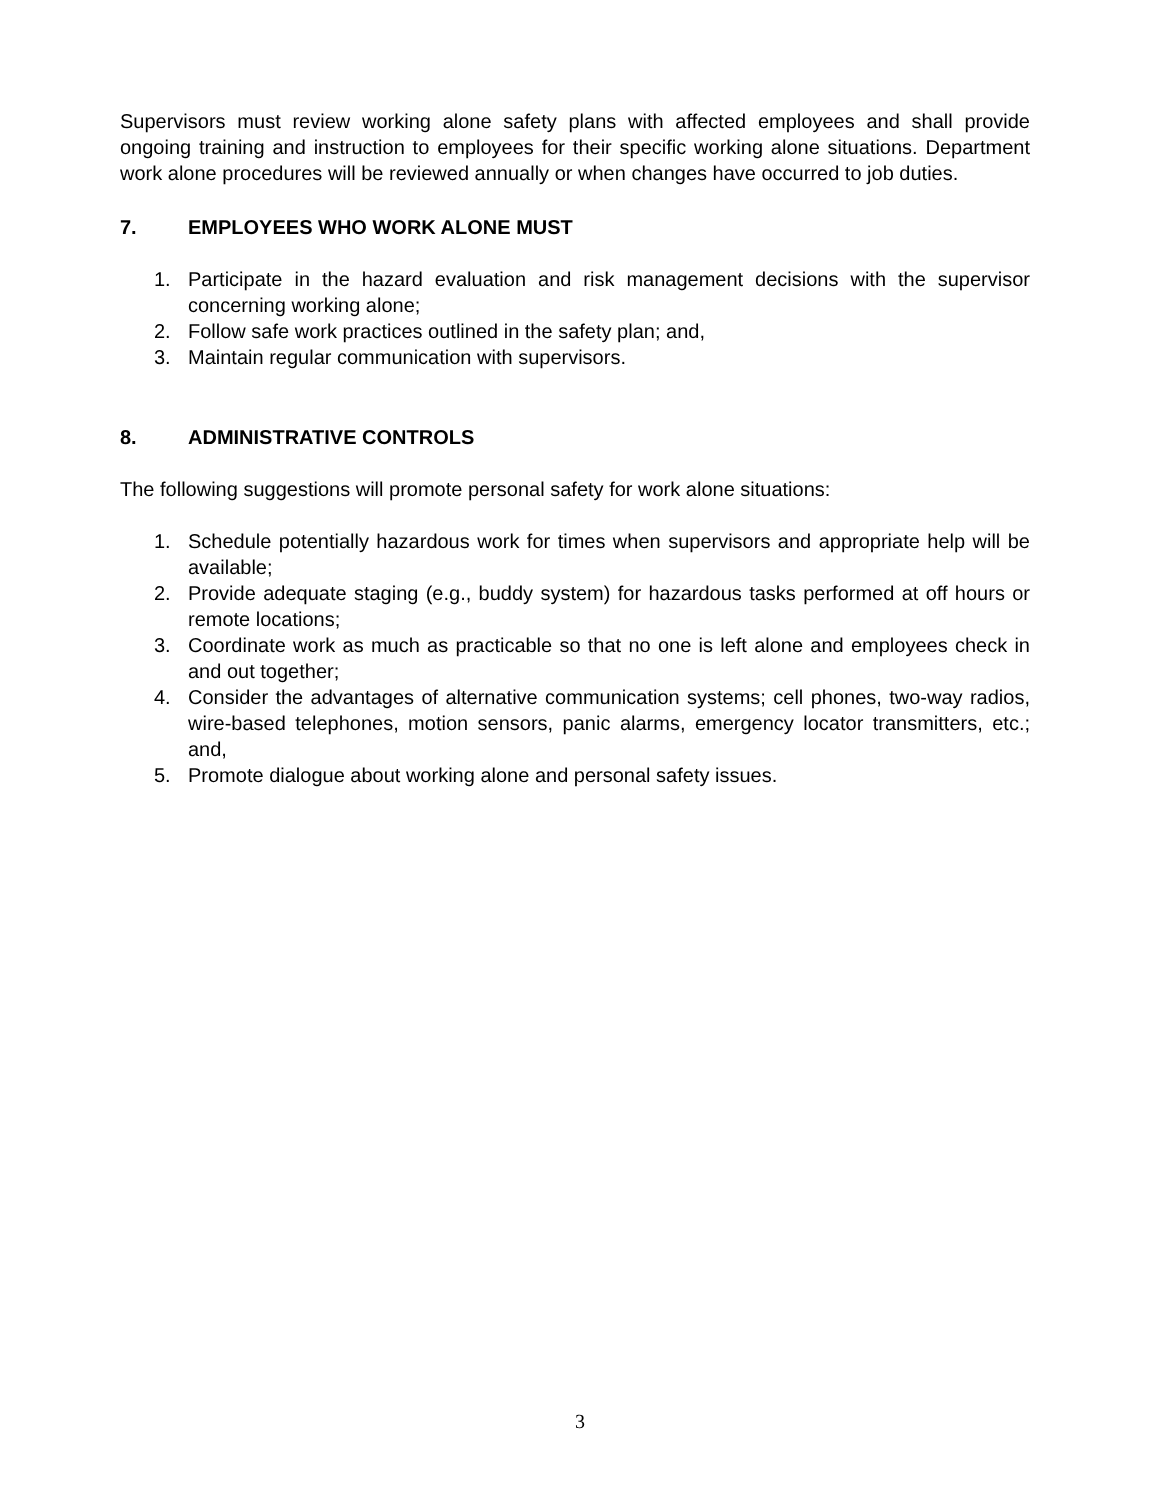Supervisors must review working alone safety plans with affected employees and shall provide ongoing training and instruction to employees for their specific working alone situations. Department work alone procedures will be reviewed annually or when changes have occurred to job duties.
7. EMPLOYEES WHO WORK ALONE MUST
1. Participate in the hazard evaluation and risk management decisions with the supervisor concerning working alone;
2. Follow safe work practices outlined in the safety plan; and,
3. Maintain regular communication with supervisors.
8. ADMINISTRATIVE CONTROLS
The following suggestions will promote personal safety for work alone situations:
1. Schedule potentially hazardous work for times when supervisors and appropriate help will be available;
2. Provide adequate staging (e.g., buddy system) for hazardous tasks performed at off hours or remote locations;
3. Coordinate work as much as practicable so that no one is left alone and employees check in and out together;
4. Consider the advantages of alternative communication systems; cell phones, two-way radios, wire-based telephones, motion sensors, panic alarms, emergency locator transmitters, etc.; and,
5. Promote dialogue about working alone and personal safety issues.
3